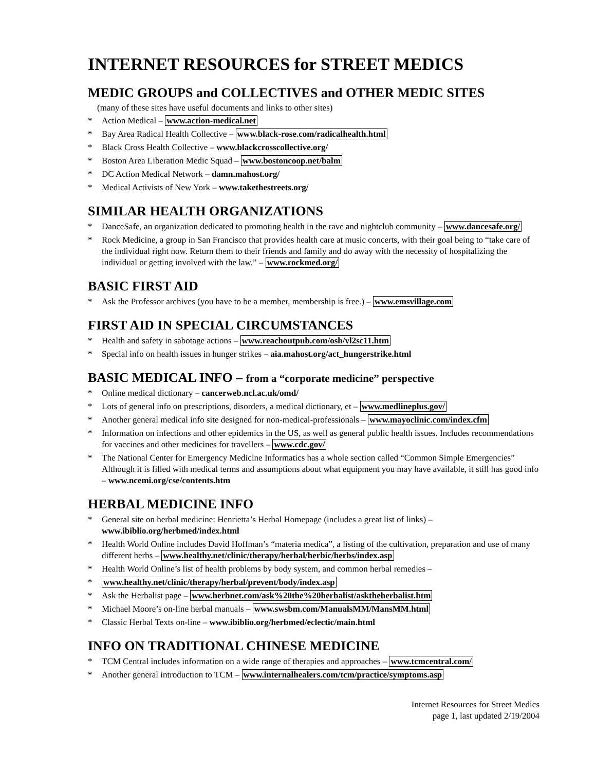INTERNET RESOURCES for STREET MEDICS
MEDIC GROUPS and COLLECTIVES and OTHER MEDIC SITES
(many of these sites have useful documents and links to other sites)
* Action Medical – www.action-medical.net
* Bay Area Radical Health Collective – www.black-rose.com/radicalhealth.html
* Black Cross Health Collective – www.blackcrosscollective.org/
* Boston Area Liberation Medic Squad – www.bostoncoop.net/balm
* DC Action Medical Network – damn.mahost.org/
* Medical Activists of New York – www.takethestreets.org/
SIMILAR HEALTH ORGANIZATIONS
* DanceSafe, an organization dedicated to promoting health in the rave and nightclub community – www.dancesafe.org/
* Rock Medicine, a group in San Francisco that provides health care at music concerts, with their goal being to “take care of the individual right now. Return them to their friends and family and do away with the necessity of hospitalizing the individual or getting involved with the law.” – www.rockmed.org/
BASIC FIRST AID
* Ask the Professor archives (you have to be a member, membership is free.) – www.emsvillage.com
FIRST AID IN SPECIAL CIRCUMSTANCES
* Health and safety in sabotage actions – www.reachoutpub.com/osh/vl2sc11.htm
* Special info on health issues in hunger strikes – aia.mahost.org/act_hungerstrike.html
BASIC MEDICAL INFO – from a “corporate medicine” perspective
* Online medical dictionary – cancerweb.ncl.ac.uk/omd/
* Lots of general info on prescriptions, disorders, a medical dictionary, et – www.medlineplus.gov/
* Another general medical info site designed for non-medical-professionals – www.mayoclinic.com/index.cfm
* Information on infections and other epidemics in the US, as well as general public health issues. Includes recommendations for vaccines and other medicines for travellers – www.cdc.gov/
* The National Center for Emergency Medicine Informatics has a whole section called “Common Simple Emergencies” Although it is filled with medical terms and assumptions about what equipment you may have available, it still has good info – www.ncemi.org/cse/contents.htm
HERBAL MEDICINE INFO
* General site on herbal medicine: Henrietta’s Herbal Homepage (includes a great list of links) – www.ibiblio.org/herbmed/index.html
* Health World Online includes David Hoffman’s “materia medica”, a listing of the cultivation, preparation and use of many different herbs – www.healthy.net/clinic/therapy/herbal/herbic/herbs/index.asp
* Health World Online’s list of health problems by body system, and common herbal remedies –
* www.healthy.net/clinic/therapy/herbal/prevent/body/index.asp
* Ask the Herbalist page – www.herbnet.com/ask%20the%20herbalist/asktheherbalist.htm
* Michael Moore’s on-line herbal manuals – www.swsbm.com/ManualsMM/MansMM.html
* Classic Herbal Texts on-line – www.ibiblio.org/herbmed/eclectic/main.html
INFO ON TRADITIONAL CHINESE MEDICINE
* TCM Central includes information on a wide range of therapies and approaches – www.tcmcentral.com/
* Another general introduction to TCM – www.internalhealers.com/tcm/practice/symptoms.asp
Internet Resources for Street Medics
page 1, last updated 2/19/2004